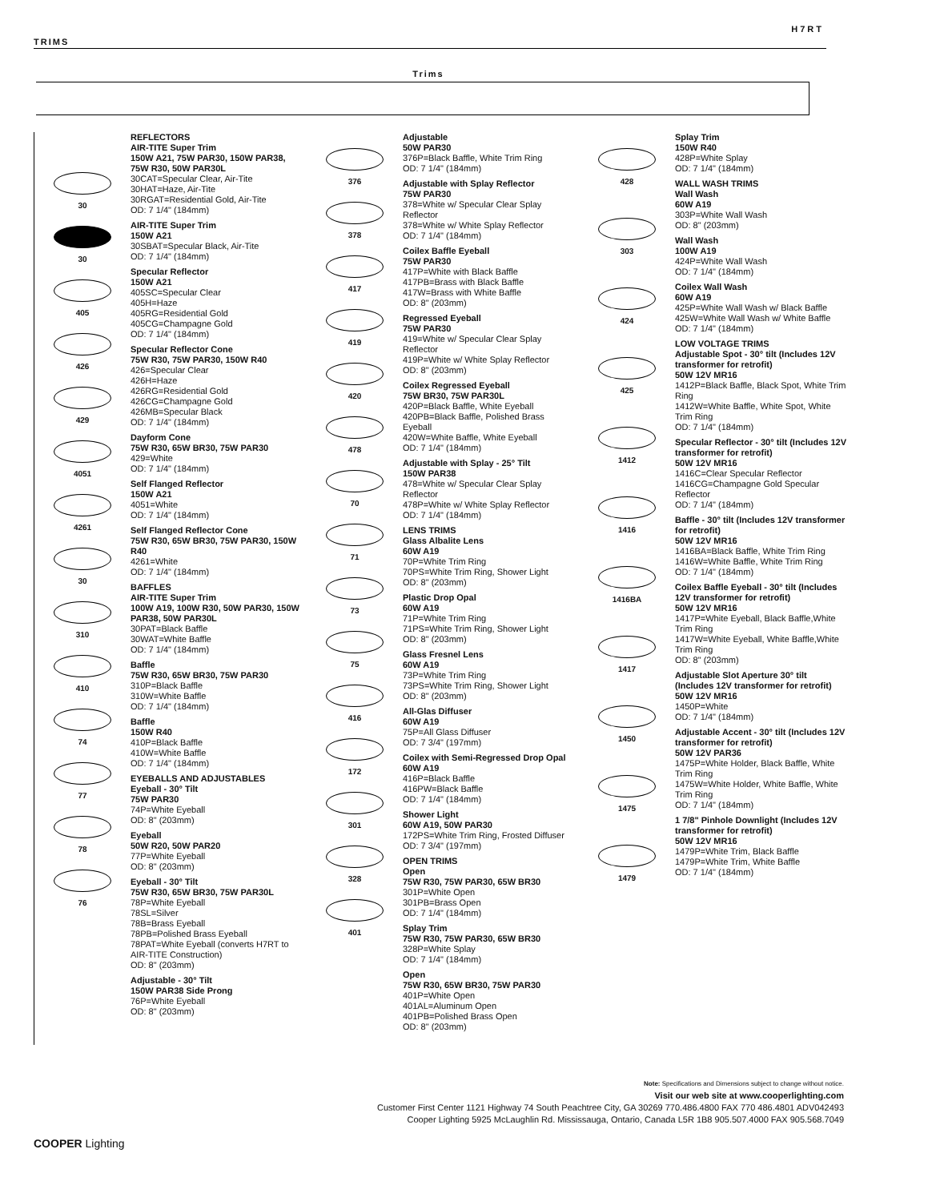H7RT
TRIMS
Trims
30
30
405
426
429
4051
4261
30
310
410
74
77
78
76
REFLECTORS
AIR-TITE Super Trim
150W A21, 75W PAR30, 150W PAR38, 75W R30, 50W PAR30L
30CAT=Specular Clear, Air-Tite
30HAT=Haze, Air-Tite
30RGAT=Residential Gold, Air-Tite
OD: 7 1/4" (184mm)
AIR-TITE Super Trim
150W A21
30SBAT=Specular Black, Air-Tite
OD: 7 1/4" (184mm)
Specular Reflector
150W A21
405SC=Specular Clear
405H=Haze
405RG=Residential Gold
405CG=Champagne Gold
OD: 7 1/4" (184mm)
Specular Reflector Cone
75W R30, 75W PAR30, 150W R40
426=Specular Clear
426H=Haze
426RG=Residential Gold
426CG=Champagne Gold
426MB=Specular Black
OD: 7 1/4" (184mm)
Dayform Cone
75W R30, 65W BR30, 75W PAR30
429=White
OD: 7 1/4" (184mm)
Self Flanged Reflector
150W A21
4051=White
OD: 7 1/4" (184mm)
Self Flanged Reflector Cone
75W R30, 65W BR30, 75W PAR30, 150W R40
4261=White
OD: 7 1/4" (184mm)
BAFFLES
AIR-TITE Super Trim
100W A19, 100W R30, 50W PAR30, 150W PAR38, 50W PAR30L
30PAT=Black Baffle
30WAT=White Baffle
OD: 7 1/4" (184mm)
Baffle
75W R30, 65W BR30, 75W PAR30
310P=Black Baffle
310W=White Baffle
OD: 7 1/4" (184mm)
Baffle
150W R40
410P=Black Baffle
410W=White Baffle
OD: 7 1/4" (184mm)
EYEBALLS AND ADJUSTABLES
Eyeball - 30° Tilt
75W PAR30
74P=White Eyeball
OD: 8" (203mm)
Eyeball
50W R20, 50W PAR20
77P=White Eyeball
OD: 8" (203mm)
Eyeball - 30° Tilt
75W R30, 65W BR30, 75W PAR30L
78P=White Eyeball
78SL=Silver
78B=Brass Eyeball
78PB=Polished Brass Eyeball
78PAT=White Eyeball (converts H7RT to AIR-TITE Construction)
OD: 8" (203mm)
Adjustable - 30° Tilt
150W PAR38 Side Prong
76P=White Eyeball
OD: 8" (203mm)
376
378
417
419
420
478
70
71
73
75
416
172
301
328
401
Adjustable
50W PAR30
376P=Black Baffle, White Trim Ring
OD: 7 1/4" (184mm)
Adjustable with Splay Reflector
75W PAR30
378=White w/ Specular Clear Splay Reflector
378=White w/ White Splay Reflector
OD: 7 1/4" (184mm)
Coilex Baffle Eyeball
75W PAR30
417P=White with Black Baffle
417PB=Brass with Black Baffle
417W=Brass with White Baffle
OD: 8" (203mm)
Regressed Eyeball
75W PAR30
419=White w/ Specular Clear Splay Reflector
419P=White w/ White Splay Reflector
OD: 8" (203mm)
Coilex Regressed Eyeball
75W BR30, 75W PAR30L
420P=Black Baffle, White Eyeball
420PB=Black Baffle, Polished Brass Eyeball
420W=White Baffle, White Eyeball
OD: 7 1/4" (184mm)
Adjustable with Splay - 25° Tilt
150W PAR38
478=White w/ Specular Clear Splay Reflector
478P=White w/ White Splay Reflector
OD: 7 1/4" (184mm)
LENS TRIMS
Glass Albalite Lens
60W A19
70P=White Trim Ring
70PS=White Trim Ring, Shower Light
OD: 8" (203mm)
Plastic Drop Opal
60W A19
71P=White Trim Ring
71PS=White Trim Ring, Shower Light
OD: 8" (203mm)
Glass Fresnel Lens
60W A19
73P=White Trim Ring
73PS=White Trim Ring, Shower Light
OD: 8" (203mm)
All-Glas Diffuser
60W A19
75P=All Glass Diffuser
OD: 7 3/4" (197mm)
Coilex with Semi-Regressed Drop Opal
60W A19
416P=Black Baffle
416PW=Black Baffle
OD: 7 1/4" (184mm)
Shower Light
60W A19, 50W PAR30
172PS=White Trim Ring, Frosted Diffuser
OD: 7 3/4" (197mm)
OPEN TRIMS
Open
75W R30, 75W PAR30, 65W BR30
301P=White Open
301PB=Brass Open
OD: 7 1/4" (184mm)
Splay Trim
75W R30, 75W PAR30, 65W BR30
328P=White Splay
OD: 7 1/4" (184mm)
Open
75W R30, 65W BR30, 75W PAR30
401P=White Open
401AL=Aluminum Open
401PB=Polished Brass Open
OD: 8" (203mm)
428
303
424
425
1412
1416
1416BA
1417
1450
1475
1479
Splay Trim
150W R40
428P=White Splay
OD: 7 1/4" (184mm)
WALL WASH TRIMS
Wall Wash
60W A19
303P=White Wall Wash
OD: 8" (203mm)
Wall Wash
100W A19
424P=White Wall Wash
OD: 7 1/4" (184mm)
Coilex Wall Wash
60W A19
425P=White Wall Wash w/ Black Baffle
425W=White Wall Wash w/ White Baffle
OD: 7 1/4" (184mm)
LOW VOLTAGE TRIMS
Adjustable Spot - 30° tilt (Includes 12V transformer for retrofit)
50W 12V MR16
1412P=Black Baffle, Black Spot, White Trim Ring
1412W=White Baffle, White Spot, White Trim Ring
OD: 7 1/4" (184mm)
Specular Reflector - 30° tilt (Includes 12V transformer for retrofit)
50W 12V MR16
1416C=Clear Specular Reflector
1416CG=Champagne Gold Specular Reflector
OD: 7 1/4" (184mm)
Baffle - 30° tilt (Includes 12V transformer for retrofit)
50W 12V MR16
1416BA=Black Baffle, White Trim Ring
1416W=White Baffle, White Trim Ring
OD: 7 1/4" (184mm)
Coilex Baffle Eyeball - 30° tilt (Includes 12V transformer for retrofit)
50W 12V MR16
1417P=White Eyeball, Black Baffle,White Trim Ring
1417W=White Eyeball, White Baffle,White Trim Ring
OD: 8" (203mm)
Adjustable Slot Aperture 30° tilt (Includes 12V transformer for retrofit)
50W 12V MR16
1450P=White
OD: 7 1/4" (184mm)
Adjustable Accent - 30° tilt (Includes 12V transformer for retrofit)
50W 12V PAR36
1475P=White Holder, Black Baffle, White Trim Ring
1475W=White Holder, White Baffle, White Trim Ring
OD: 7 1/4" (184mm)
1 7/8" Pinhole Downlight (Includes 12V transformer for retrofit)
50W 12V MR16
1479P=White Trim, Black Baffle
1479P=White Trim, White Baffle
OD: 7 1/4" (184mm)
Note: Specifications and Dimensions subject to change without notice.
Visit our web site at www.cooperlighting.com
Customer First Center 1121 Highway 74 South Peachtree City, GA 30269 770.486.4800 FAX 770 486.4801 ADV042493
Cooper Lighting 5925 McLaughlin Rd. Mississauga, Ontario, Canada L5R 1B8 905.507.4000 FAX 905.568.7049
COOPER Lighting